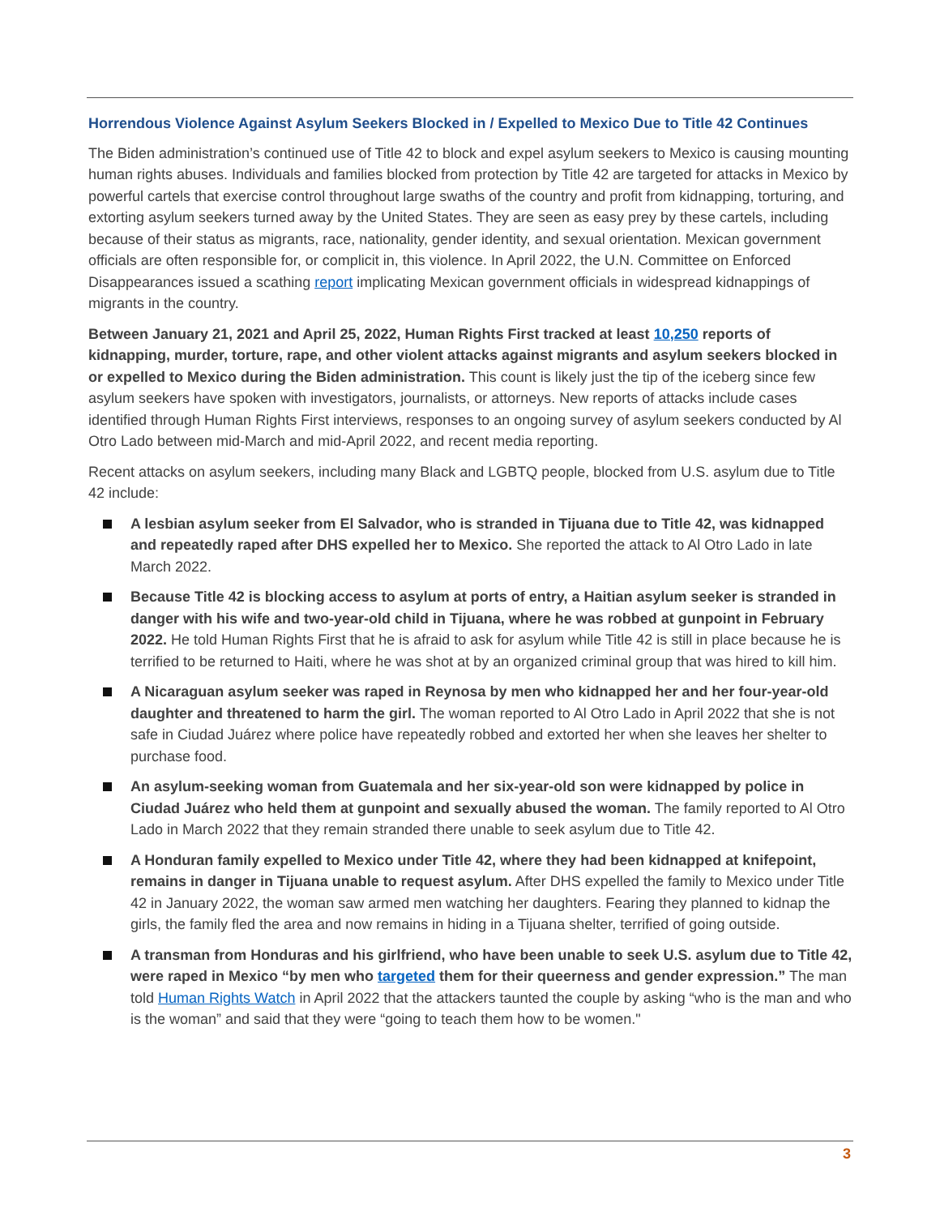Horrendous Violence Against Asylum Seekers Blocked in / Expelled to Mexico Due to Title 42 Continues
The Biden administration’s continued use of Title 42 to block and expel asylum seekers to Mexico is causing mounting human rights abuses. Individuals and families blocked from protection by Title 42 are targeted for attacks in Mexico by powerful cartels that exercise control throughout large swaths of the country and profit from kidnapping, torturing, and extorting asylum seekers turned away by the United States. They are seen as easy prey by these cartels, including because of their status as migrants, race, nationality, gender identity, and sexual orientation. Mexican government officials are often responsible for, or complicit in, this violence. In April 2022, the U.N. Committee on Enforced Disappearances issued a scathing report implicating Mexican government officials in widespread kidnappings of migrants in the country.
Between January 21, 2021 and April 25, 2022, Human Rights First tracked at least 10,250 reports of kidnapping, murder, torture, rape, and other violent attacks against migrants and asylum seekers blocked in or expelled to Mexico during the Biden administration. This count is likely just the tip of the iceberg since few asylum seekers have spoken with investigators, journalists, or attorneys. New reports of attacks include cases identified through Human Rights First interviews, responses to an ongoing survey of asylum seekers conducted by Al Otro Lado between mid-March and mid-April 2022, and recent media reporting.
Recent attacks on asylum seekers, including many Black and LGBTQ people, blocked from U.S. asylum due to Title 42 include:
A lesbian asylum seeker from El Salvador, who is stranded in Tijuana due to Title 42, was kidnapped and repeatedly raped after DHS expelled her to Mexico. She reported the attack to Al Otro Lado in late March 2022.
Because Title 42 is blocking access to asylum at ports of entry, a Haitian asylum seeker is stranded in danger with his wife and two-year-old child in Tijuana, where he was robbed at gunpoint in February 2022. He told Human Rights First that he is afraid to ask for asylum while Title 42 is still in place because he is terrified to be returned to Haiti, where he was shot at by an organized criminal group that was hired to kill him.
A Nicaraguan asylum seeker was raped in Reynosa by men who kidnapped her and her four-year-old daughter and threatened to harm the girl. The woman reported to Al Otro Lado in April 2022 that she is not safe in Ciudad Juárez where police have repeatedly robbed and extorted her when she leaves her shelter to purchase food.
An asylum-seeking woman from Guatemala and her six-year-old son were kidnapped by police in Ciudad Juárez who held them at gunpoint and sexually abused the woman. The family reported to Al Otro Lado in March 2022 that they remain stranded there unable to seek asylum due to Title 42.
A Honduran family expelled to Mexico under Title 42, where they had been kidnapped at knifepoint, remains in danger in Tijuana unable to request asylum. After DHS expelled the family to Mexico under Title 42 in January 2022, the woman saw armed men watching her daughters. Fearing they planned to kidnap the girls, the family fled the area and now remains in hiding in a Tijuana shelter, terrified of going outside.
A transman from Honduras and his girlfriend, who have been unable to seek U.S. asylum due to Title 42, were raped in Mexico “by men who targeted them for their queerness and gender expression.” The man told Human Rights Watch in April 2022 that the attackers taunted the couple by asking “who is the man and who is the woman” and said that they were “going to teach them how to be women."
3